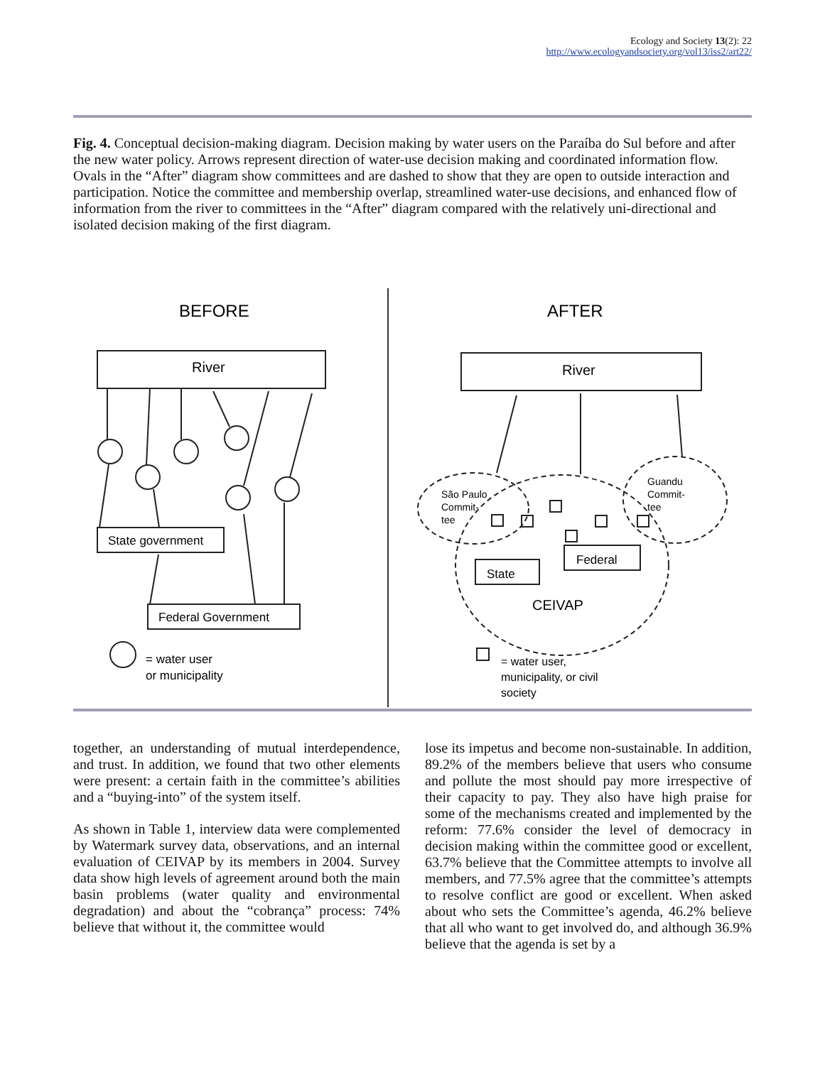Ecology and Society 13(2): 22
http://www.ecologyandsociety.org/vol13/iss2/art22/
Fig. 4. Conceptual decision-making diagram. Decision making by water users on the Paraíba do Sul before and after the new water policy. Arrows represent direction of water-use decision making and coordinated information flow. Ovals in the “After” diagram show committees and are dashed to show that they are open to outside interaction and participation. Notice the committee and membership overlap, streamlined water-use decisions, and enhanced flow of information from the river to committees in the “After” diagram compared with the relatively uni-directional and isolated decision making of the first diagram.
BEFORE
AFTER
River
River
CEIVAP
State government
Federal Government
= water user
or municipality
Federal
State
São Paulo
Commit-
tee
Guandu
Commit-
tee
= water user,
municipality, or civil
society
together, an understanding of mutual interdependence, and trust. In addition, we found that two other elements were present: a certain faith in the committee’s abilities and a “buying-into” of the system itself.
As shown in Table 1, interview data were complemented by Watermark survey data, observations, and an internal evaluation of CEIVAP by its members in 2004. Survey data show high levels of agreement around both the main basin problems (water quality and environmental degradation) and about the “cobrança” process: 74% believe that without it, the committee would
lose its impetus and become non-sustainable. In addition, 89.2% of the members believe that users who consume and pollute the most should pay more irrespective of their capacity to pay. They also have high praise for some of the mechanisms created and implemented by the reform: 77.6% consider the level of democracy in decision making within the committee good or excellent, 63.7% believe that the Committee attempts to involve all members, and 77.5% agree that the committee’s attempts to resolve conflict are good or excellent. When asked about who sets the Committee’s agenda, 46.2% believe that all who want to get involved do, and although 36.9% believe that the agenda is set by a